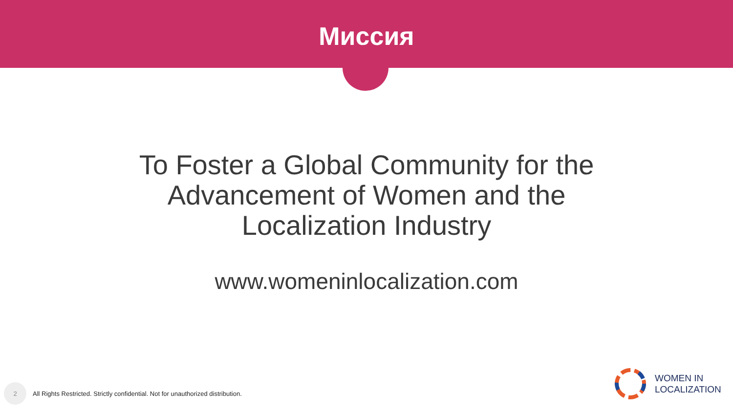Миссия
To Foster a Global Community for the
Advancement of Women and the
Localization Industry
www.womeninlocalization.com
2
All Rights Restricted. Strictly confidential. Not for unauthorized distribution.
WOMEN IN
LOCALIZATION